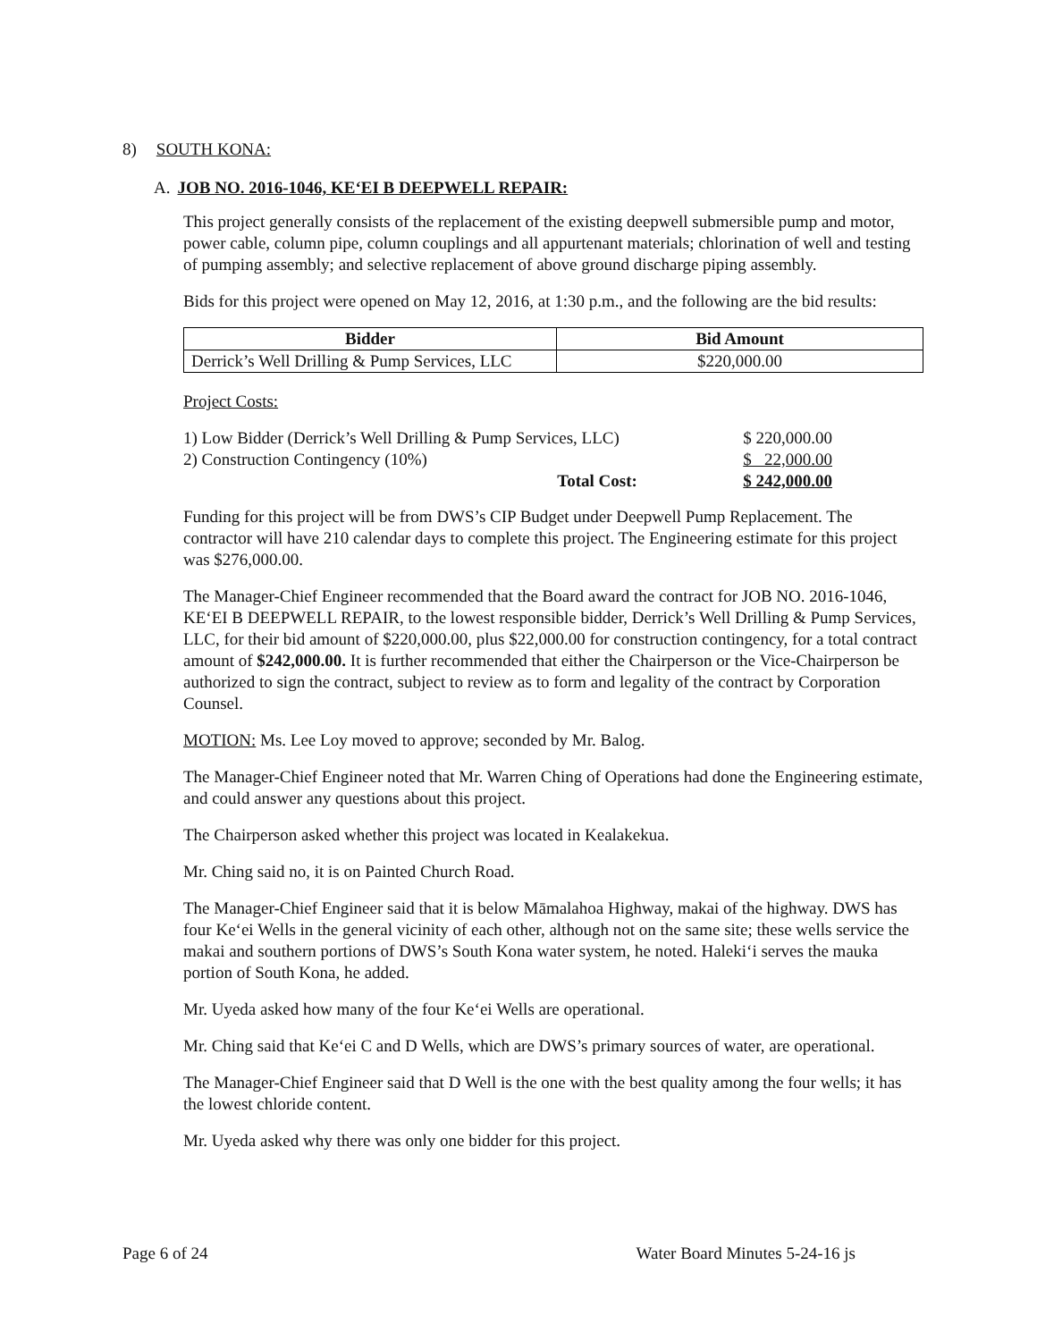8) SOUTH KONA:
A. JOB NO. 2016-1046, KE‘EI B DEEPWELL REPAIR:
This project generally consists of the replacement of the existing deepwell submersible pump and motor, power cable, column pipe, column couplings and all appurtenant materials; chlorination of well and testing of pumping assembly; and selective replacement of above ground discharge piping assembly.
Bids for this project were opened on May 12, 2016, at 1:30 p.m., and the following are the bid results:
| Bidder | Bid Amount |
| --- | --- |
| Derrick’s Well Drilling & Pump Services, LLC | $220,000.00 |
Project Costs:
| 1) Low Bidder (Derrick’s Well Drilling & Pump Services, LLC) | $ 220,000.00 |
| 2) Construction Contingency (10%) | $ 22,000.00 |
| Total Cost: | $ 242,000.00 |
Funding for this project will be from DWS’s CIP Budget under Deepwell Pump Replacement. The contractor will have 210 calendar days to complete this project. The Engineering estimate for this project was $276,000.00.
The Manager-Chief Engineer recommended that the Board award the contract for JOB NO. 2016-1046, KE‘EI B DEEPWELL REPAIR, to the lowest responsible bidder, Derrick’s Well Drilling & Pump Services, LLC, for their bid amount of $220,000.00, plus $22,000.00 for construction contingency, for a total contract amount of $242,000.00. It is further recommended that either the Chairperson or the Vice-Chairperson be authorized to sign the contract, subject to review as to form and legality of the contract by Corporation Counsel.
MOTION: Ms. Lee Loy moved to approve; seconded by Mr. Balog.
The Manager-Chief Engineer noted that Mr. Warren Ching of Operations had done the Engineering estimate, and could answer any questions about this project.
The Chairperson asked whether this project was located in Kealakekua.
Mr. Ching said no, it is on Painted Church Road.
The Manager-Chief Engineer said that it is below Māmalahoa Highway, makai of the highway. DWS has four Ke‘ei Wells in the general vicinity of each other, although not on the same site; these wells service the makai and southern portions of DWS’s South Kona water system, he noted. Haleki‘i serves the mauka portion of South Kona, he added.
Mr. Uyeda asked how many of the four Ke‘ei Wells are operational.
Mr. Ching said that Ke‘ei C and D Wells, which are DWS’s primary sources of water, are operational.
The Manager-Chief Engineer said that D Well is the one with the best quality among the four wells; it has the lowest chloride content.
Mr. Uyeda asked why there was only one bidder for this project.
Page 6 of 24 Water Board Minutes 5-24-16 js